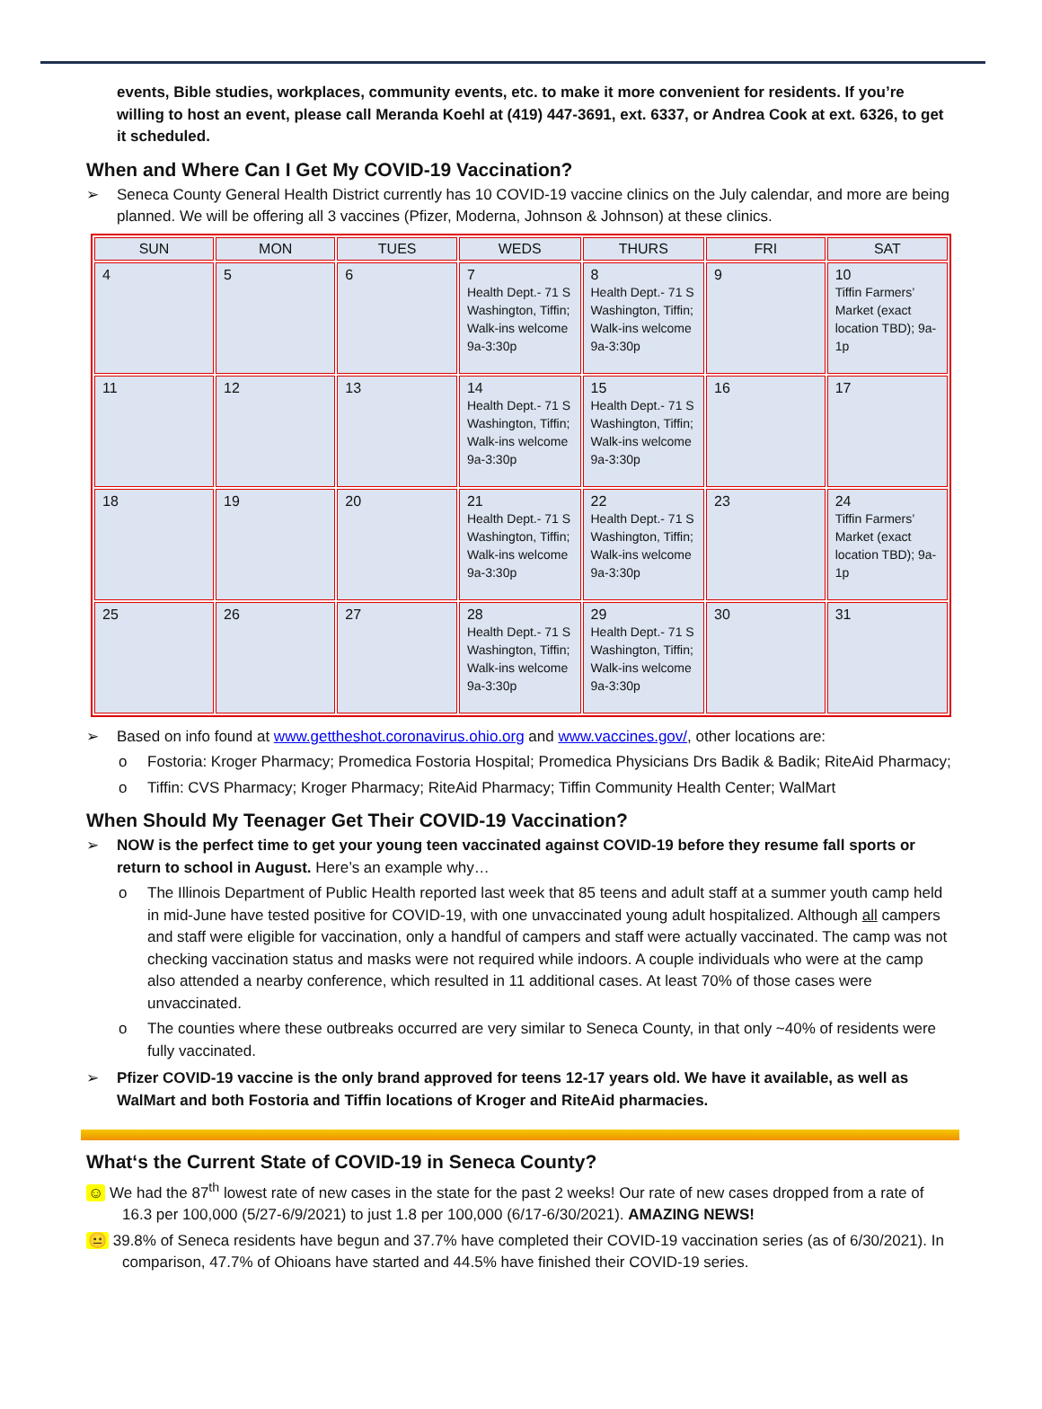events, Bible studies, workplaces, community events, etc. to make it more convenient for residents. If you’re willing to host an event, please call Meranda Koehl at (419) 447-3691, ext. 6337, or Andrea Cook at ext. 6326, to get it scheduled.
When and Where Can I Get My COVID-19 Vaccination?
➢ Seneca County General Health District currently has 10 COVID-19 vaccine clinics on the July calendar, and more are being planned. We will be offering all 3 vaccines (Pfizer, Moderna, Johnson & Johnson) at these clinics.
| SUN | MON | TUES | WEDS | THURS | FRI | SAT |
| --- | --- | --- | --- | --- | --- | --- |
| 4 | 5 | 6 | 7 Health Dept.- 71 S Washington, Tiffin; Walk-ins welcome 9a-3:30p | 8 Health Dept.- 71 S Washington, Tiffin; Walk-ins welcome 9a-3:30p | 9 | 10 Tiffin Farmers’ Market (exact location TBD); 9a-1p |
| 11 | 12 | 13 | 14 Health Dept.- 71 S Washington, Tiffin; Walk-ins welcome 9a-3:30p | 15 Health Dept.- 71 S Washington, Tiffin; Walk-ins welcome 9a-3:30p | 16 | 17 |
| 18 | 19 | 20 | 21 Health Dept.- 71 S Washington, Tiffin; Walk-ins welcome 9a-3:30p | 22 Health Dept.- 71 S Washington, Tiffin; Walk-ins welcome 9a-3:30p | 23 | 24 Tiffin Farmers’ Market (exact location TBD); 9a-1p |
| 25 | 26 | 27 | 28 Health Dept.- 71 S Washington, Tiffin; Walk-ins welcome 9a-3:30p | 29 Health Dept.- 71 S Washington, Tiffin; Walk-ins welcome 9a-3:30p | 30 | 31 |
➢ Based on info found at www.gettheshot.coronavirus.ohio.org and www.vaccines.gov/, other locations are:
o Fostoria: Kroger Pharmacy; Promedica Fostoria Hospital; Promedica Physicians Drs Badik & Badik; RiteAid Pharmacy;
o Tiffin: CVS Pharmacy; Kroger Pharmacy; RiteAid Pharmacy; Tiffin Community Health Center; WalMart
When Should My Teenager Get Their COVID-19 Vaccination?
➢ NOW is the perfect time to get your young teen vaccinated against COVID-19 before they resume fall sports or return to school in August. Here’s an example why…
o The Illinois Department of Public Health reported last week that 85 teens and adult staff at a summer youth camp held in mid-June have tested positive for COVID-19, with one unvaccinated young adult hospitalized. Although all campers and staff were eligible for vaccination, only a handful of campers and staff were actually vaccinated. The camp was not checking vaccination status and masks were not required while indoors. A couple individuals who were at the camp also attended a nearby conference, which resulted in 11 additional cases. At least 70% of those cases were unvaccinated.
o The counties where these outbreaks occurred are very similar to Seneca County, in that only ~40% of residents were fully vaccinated.
➢ Pfizer COVID-19 vaccine is the only brand approved for teens 12-17 years old. We have it available, as well as WalMart and both Fostoria and Tiffin locations of Kroger and RiteAid pharmacies.
What‘s the Current State of COVID-19 in Seneca County?
☺ We had the 87<sup>th</sup> lowest rate of new cases in the state for the past 2 weeks! Our rate of new cases dropped from a rate of 16.3 per 100,000 (5/27-6/9/2021) to just 1.8 per 100,000 (6/17-6/30/2021). AMAZING NEWS!
😐 39.8% of Seneca residents have begun and 37.7% have completed their COVID-19 vaccination series (as of 6/30/2021). In comparison, 47.7% of Ohioans have started and 44.5% have finished their COVID-19 series.